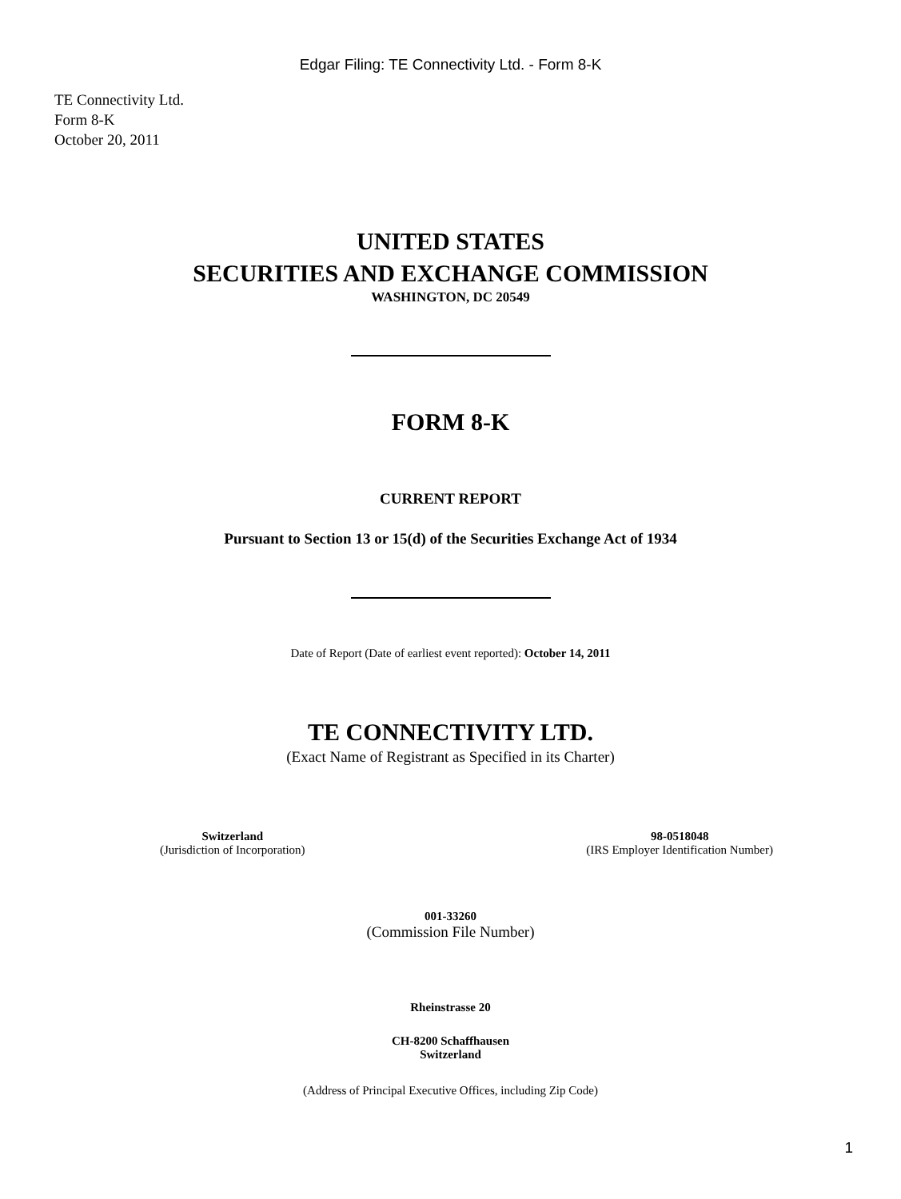Edgar Filing: TE Connectivity Ltd. - Form 8-K
TE Connectivity Ltd.
Form 8-K
October 20, 2011
UNITED STATES
SECURITIES AND EXCHANGE COMMISSION
WASHINGTON, DC 20549
FORM 8-K
CURRENT REPORT
Pursuant to Section 13 or 15(d) of the Securities Exchange Act of 1934
Date of Report (Date of earliest event reported): October 14, 2011
TE CONNECTIVITY LTD.
(Exact Name of Registrant as Specified in its Charter)
Switzerland
(Jurisdiction of Incorporation)
98-0518048
(IRS Employer Identification Number)
001-33260
(Commission File Number)
Rheinstrasse 20
CH-8200 Schaffhausen
Switzerland
(Address of Principal Executive Offices, including Zip Code)
1